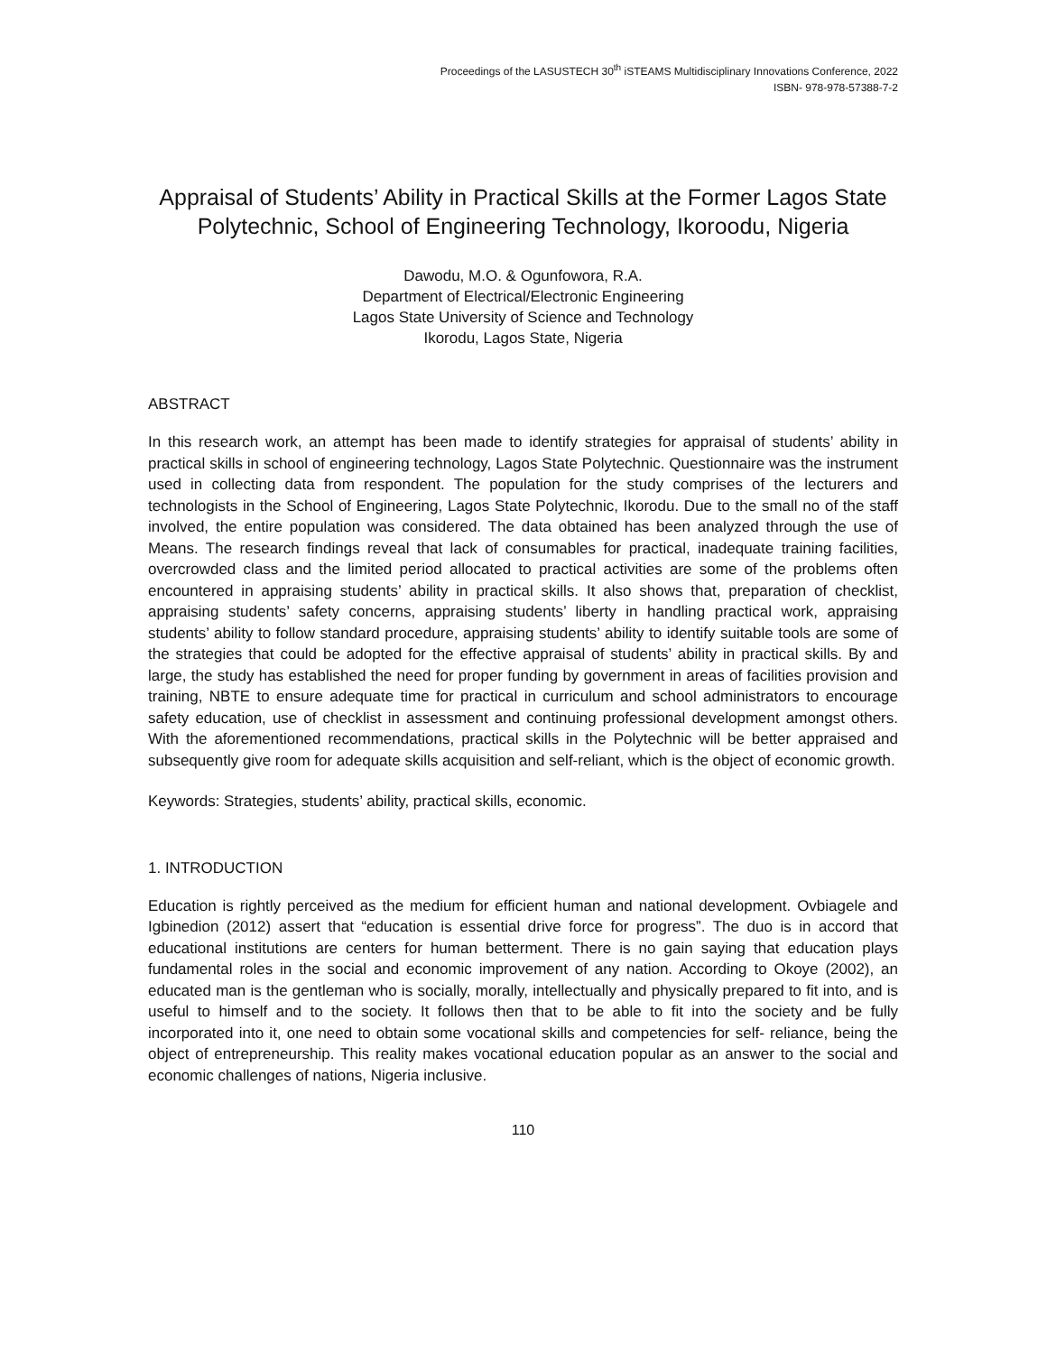Proceedings of the LASUSTECH 30<sup>th</sup> iSTEAMS Multidisciplinary Innovations Conference, 2022
ISBN- 978-978-57388-7-2
Appraisal of Students’ Ability in Practical Skills at the Former Lagos State Polytechnic, School of Engineering Technology, Ikoroodu, Nigeria
Dawodu, M.O. & Ogunfowora, R.A.
Department of Electrical/Electronic Engineering
Lagos State University of Science and Technology
Ikorodu, Lagos State, Nigeria
ABSTRACT
In this research work, an attempt has been made to identify strategies for appraisal of students’ ability in practical skills in school of engineering technology, Lagos State Polytechnic. Questionnaire was the instrument used in collecting data from respondent. The population for the study comprises of the lecturers and technologists in the School of Engineering, Lagos State Polytechnic, Ikorodu. Due to the small no of the staff involved, the entire population was considered. The data obtained has been analyzed through the use of Means. The research findings reveal that lack of consumables for practical, inadequate training facilities, overcrowded class and the limited period allocated to practical activities are some of the problems often encountered in appraising students’ ability in practical skills. It also shows that, preparation of checklist, appraising students’ safety concerns, appraising students’ liberty in handling practical work, appraising students’ ability to follow standard procedure, appraising students’ ability to identify suitable tools are some of the strategies that could be adopted for the effective appraisal of students’ ability in practical skills. By and large, the study has established the need for proper funding by government in areas of facilities provision and training, NBTE to ensure adequate time for practical in curriculum and school administrators to encourage safety education, use of checklist in assessment and continuing professional development amongst others. With the aforementioned recommendations, practical skills in the Polytechnic will be better appraised and subsequently give room for adequate skills acquisition and self-reliant, which is the object of economic growth.
Keywords: Strategies, students’ ability, practical skills, economic.
1. INTRODUCTION
Education is rightly perceived as the medium for efficient human and national development. Ovbiagele and Igbinedion (2012) assert that “education is essential drive force for progress”. The duo is in accord that educational institutions are centers for human betterment. There is no gain saying that education plays fundamental roles in the social and economic improvement of any nation. According to Okoye (2002), an educated man is the gentleman who is socially, morally, intellectually and physically prepared to fit into, and is useful to himself and to the society. It follows then that to be able to fit into the society and be fully incorporated into it, one need to obtain some vocational skills and competencies for self- reliance, being the object of entrepreneurship. This reality makes vocational education popular as an answer to the social and economic challenges of nations, Nigeria inclusive.
110